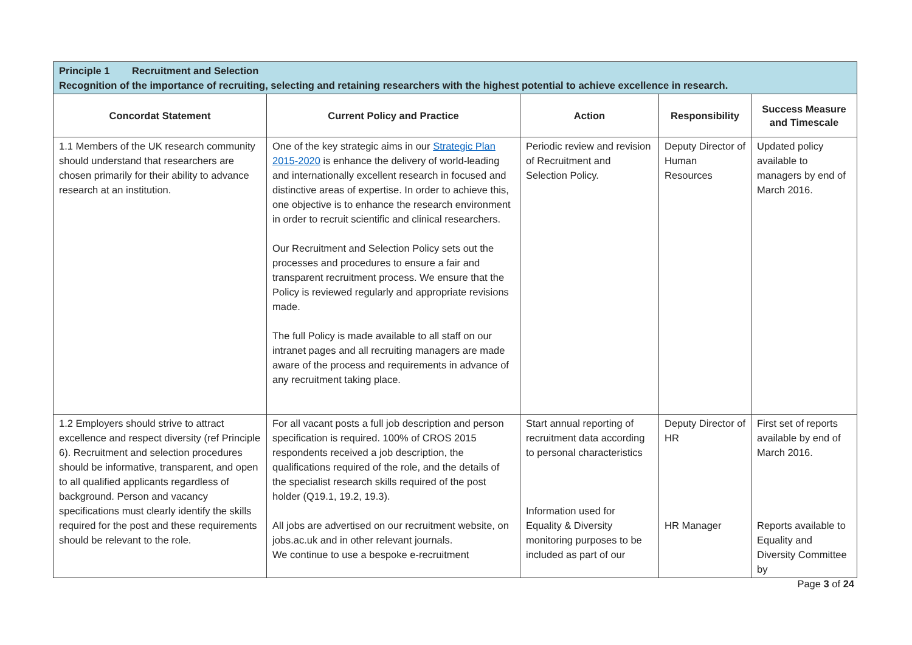| Principle 1 Recruitment and Selection Recognition of the importance of recruiting, selecting and retaining researchers with the highest potential to achieve excellence in research. | | | | |
| Concordat Statement | Current Policy and Practice | Action | Responsibility | Success Measure and Timescale |
| 1.1 Members of the UK research community should understand that researchers are chosen primarily for their ability to advance research at an institution. | One of the key strategic aims in our Strategic Plan 2015-2020 is enhance the delivery of world-leading and internationally excellent research in focused and distinctive areas of expertise. In order to achieve this, one objective is to enhance the research environment in order to recruit scientific and clinical researchers. Our Recruitment and Selection Policy sets out the processes and procedures to ensure a fair and transparent recruitment process. We ensure that the Policy is reviewed regularly and appropriate revisions made. The full Policy is made available to all staff on our intranet pages and all recruiting managers are made aware of the process and requirements in advance of any recruitment taking place. | Periodic review and revision of Recruitment and Selection Policy. | Deputy Director of Human Resources | Updated policy available to managers by end of March 2016. |
| 1.2 Employers should strive to attract excellence and respect diversity (ref Principle 6). Recruitment and selection procedures should be informative, transparent, and open to all qualified applicants regardless of background. Person and vacancy specifications must clearly identify the skills required for the post and these requirements should be relevant to the role. | For all vacant posts a full job description and person specification is required. 100% of CROS 2015 respondents received a job description, the qualifications required of the role, and the details of the specialist research skills required of the post holder (Q19.1, 19.2, 19.3). All jobs are advertised on our recruitment website, on jobs.ac.uk and in other relevant journals. We continue to use a bespoke e-recruitment | Start annual reporting of recruitment data according to personal characteristics Information used for Equality & Diversity monitoring purposes to be included as part of our | Deputy Director of HR HR Manager | First set of reports available by end of March 2016. Reports available to Equality and Diversity Committee by |
Page 3 of 24